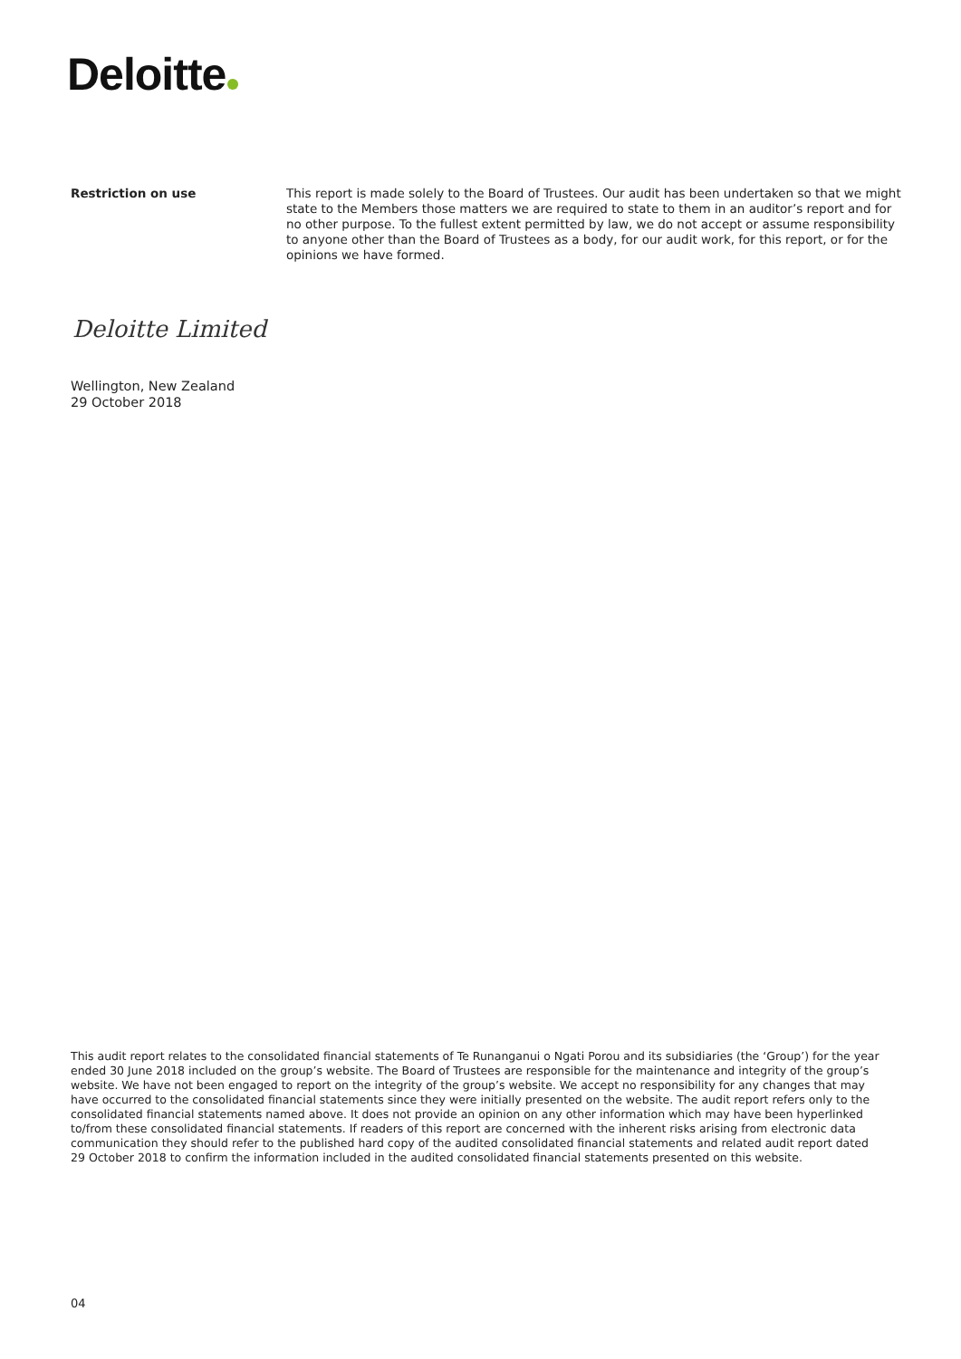Deloitte
Restriction on use This report is made solely to the Board of Trustees. Our audit has been undertaken so that we might state to the Members those matters we are required to state to them in an auditor’s report and for no other purpose. To the fullest extent permitted by law, we do not accept or assume responsibility to anyone other than the Board of Trustees as a body, for our audit work, for this report, or for the opinions we have formed.
Deloitte Limited
Wellington, New Zealand
29 October 2018
This audit report relates to the consolidated financial statements of Te Runanganui o Ngati Porou and its subsidiaries (the ‘Group’) for the year ended 30 June 2018 included on the group’s website. The Board of Trustees are responsible for the maintenance and integrity of the group’s website. We have not been engaged to report on the integrity of the group’s website. We accept no responsibility for any changes that may have occurred to the consolidated financial statements since they were initially presented on the website. The audit report refers only to the consolidated financial statements named above. It does not provide an opinion on any other information which may have been hyperlinked to/from these consolidated financial statements. If readers of this report are concerned with the inherent risks arising from electronic data communication they should refer to the published hard copy of the audited consolidated financial statements and related audit report dated 29 October 2018 to confirm the information included in the audited consolidated financial statements presented on this website.
04